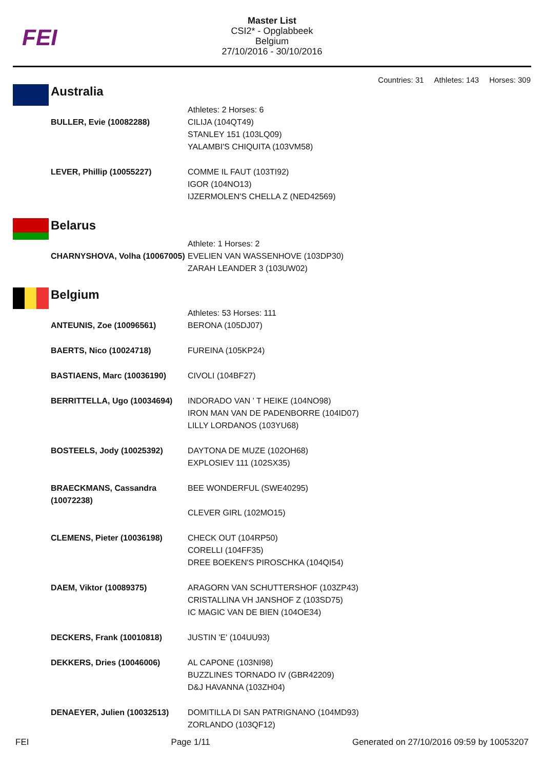FEI
Master List
CSI2* - Opglabbeek
Belgium
27/10/2016 - 30/10/2016
Countries: 31 Athletes: 143 Horses: 309
Australia
| | Athletes: 2 Horses: 6 |
| BULLER, Evie (10082288) | CILIJA (104QT49) STANLEY 151 (103LQ09) YALAMBI'S CHIQUITA (103VM58) |
| LEVER, Phillip (10055227) | COMME IL FAUT (103TI92) IGOR (104NO13) IJZERMOLEN'S CHELLA Z (NED42569) |
Belarus
| | Athlete: 1 Horses: 2 |
| CHARNYSHOVA, Volha (10067005) | EVELIEN VAN WASSENHOVE (103DP30) ZARAH LEANDER 3 (103UW02) |
Belgium
| | Athletes: 53 Horses: 111 |
| ANTEUNIS, Zoe (10096561) | BERONA (105DJ07) |
| BAERTS, Nico (10024718) | FUREINA (105KP24) |
| BASTIAENS, Marc (10036190) | CIVOLI (104BF27) |
| BERRITTELLA, Ugo (10034694) | INDORADO VAN ' T HEIKE (104NO98) IRON MAN VAN DE PADENBORRE (104ID07) LILLY LORDANOS (103YU68) |
| BOSTEELS, Jody (10025392) | DAYTONA DE MUZE (102OH68) EXPLOSIEV 111 (102SX35) |
| BRAECKMANS, Cassandra (10072238) | BEE WONDERFUL (SWE40295) CLEVER GIRL (102MO15) |
| CLEMENS, Pieter (10036198) | CHECK OUT (104RP50) CORELLI (104FF35) DREE BOEKEN'S PIROSCHKA (104QI54) |
| DAEM, Viktor (10089375) | ARAGORN VAN SCHUTTERSHOF (103ZP43) CRISTALLINA VH JANSHOF Z (103SD75) IC MAGIC VAN DE BIEN (104OE34) |
| DECKERS, Frank (10010818) | JUSTIN 'E' (104UU93) |
| DEKKERS, Dries (10046006) | AL CAPONE (103NI98) BUZZLINES TORNADO IV (GBR42209) D&J HAVANNA (103ZH04) |
| DENAEYER, Julien (10032513) | DOMITILLA DI SAN PATRIGNANO (104MD93) ZORLANDO (103QF12) |
FEI Page 1/11 Generated on 27/10/2016 09:59 by 10053207